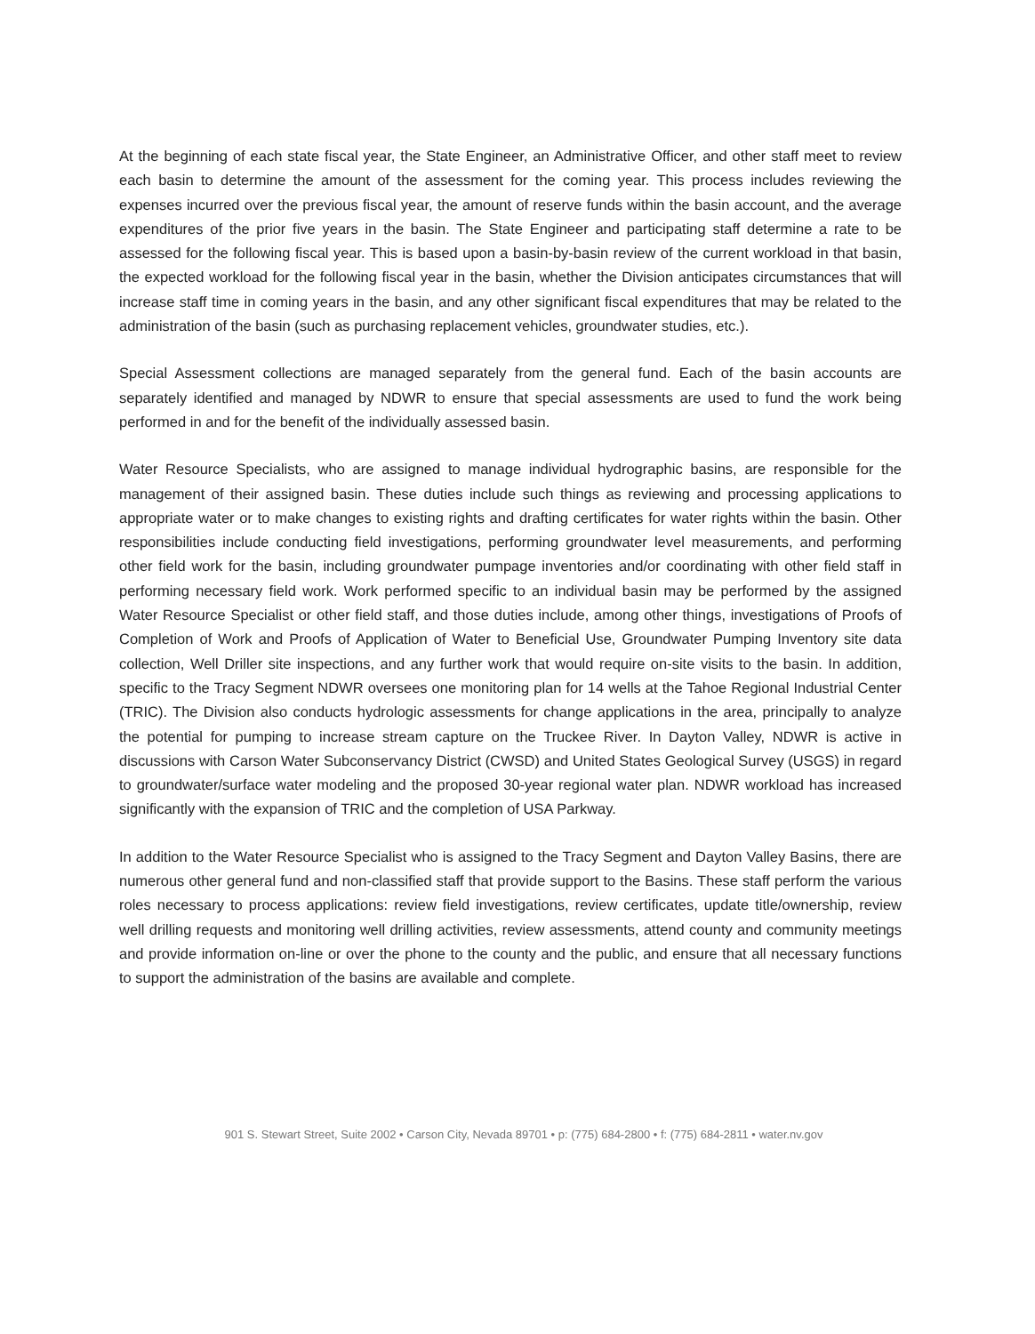At the beginning of each state fiscal year, the State Engineer, an Administrative Officer, and other staff meet to review each basin to determine the amount of the assessment for the coming year. This process includes reviewing the expenses incurred over the previous fiscal year, the amount of reserve funds within the basin account, and the average expenditures of the prior five years in the basin. The State Engineer and participating staff determine a rate to be assessed for the following fiscal year. This is based upon a basin-by-basin review of the current workload in that basin, the expected workload for the following fiscal year in the basin, whether the Division anticipates circumstances that will increase staff time in coming years in the basin, and any other significant fiscal expenditures that may be related to the administration of the basin (such as purchasing replacement vehicles, groundwater studies, etc.).
Special Assessment collections are managed separately from the general fund. Each of the basin accounts are separately identified and managed by NDWR to ensure that special assessments are used to fund the work being performed in and for the benefit of the individually assessed basin.
Water Resource Specialists, who are assigned to manage individual hydrographic basins, are responsible for the management of their assigned basin. These duties include such things as reviewing and processing applications to appropriate water or to make changes to existing rights and drafting certificates for water rights within the basin. Other responsibilities include conducting field investigations, performing groundwater level measurements, and performing other field work for the basin, including groundwater pumpage inventories and/or coordinating with other field staff in performing necessary field work. Work performed specific to an individual basin may be performed by the assigned Water Resource Specialist or other field staff, and those duties include, among other things, investigations of Proofs of Completion of Work and Proofs of Application of Water to Beneficial Use, Groundwater Pumping Inventory site data collection, Well Driller site inspections, and any further work that would require on-site visits to the basin. In addition, specific to the Tracy Segment NDWR oversees one monitoring plan for 14 wells at the Tahoe Regional Industrial Center (TRIC). The Division also conducts hydrologic assessments for change applications in the area, principally to analyze the potential for pumping to increase stream capture on the Truckee River. In Dayton Valley, NDWR is active in discussions with Carson Water Subconservancy District (CWSD) and United States Geological Survey (USGS) in regard to groundwater/surface water modeling and the proposed 30-year regional water plan. NDWR workload has increased significantly with the expansion of TRIC and the completion of USA Parkway.
In addition to the Water Resource Specialist who is assigned to the Tracy Segment and Dayton Valley Basins, there are numerous other general fund and non-classified staff that provide support to the Basins. These staff perform the various roles necessary to process applications: review field investigations, review certificates, update title/ownership, review well drilling requests and monitoring well drilling activities, review assessments, attend county and community meetings and provide information on-line or over the phone to the county and the public, and ensure that all necessary functions to support the administration of the basins are available and complete.
901 S. Stewart Street, Suite 2002 • Carson City, Nevada 89701 • p: (775) 684-2800 • f: (775) 684-2811 • water.nv.gov